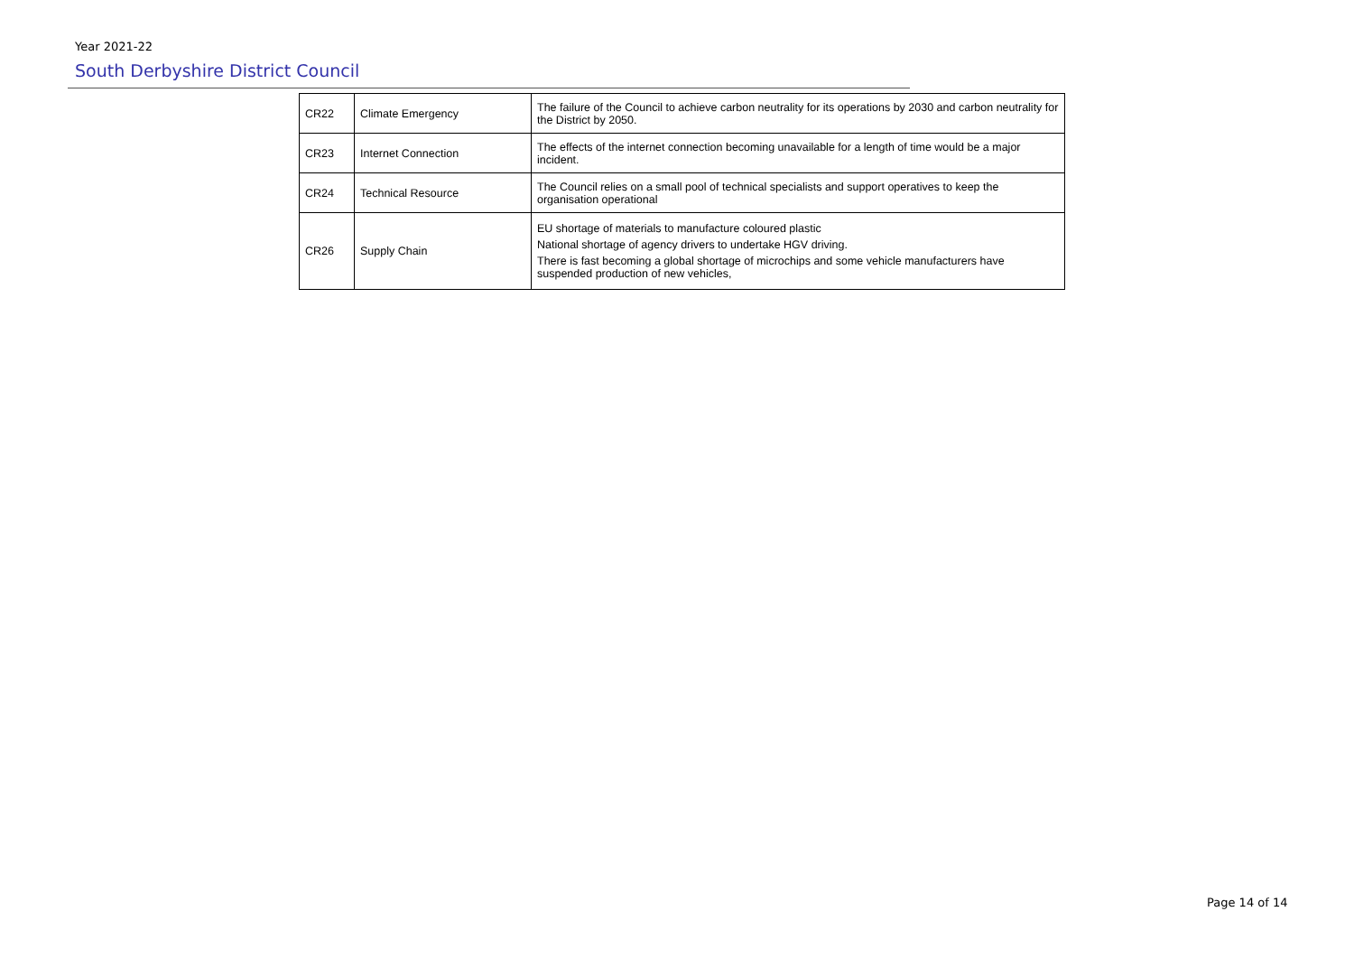Year 2021-22
South Derbyshire District Council
| CR22 | Climate Emergency | The failure of the Council to achieve carbon neutrality for its operations by 2030 and carbon neutrality for the District by 2050. |
| CR23 | Internet Connection | The effects of the internet connection becoming unavailable for a length of time would be a major incident. |
| CR24 | Technical Resource | The Council relies on a small pool of technical specialists and support operatives to keep the organisation operational |
| CR26 | Supply Chain | EU shortage of materials to manufacture coloured plastic National shortage of agency drivers to undertake HGV driving. There is fast becoming a global shortage of microchips and some vehicle manufacturers have suspended production of new vehicles, |
Page 14 of 14